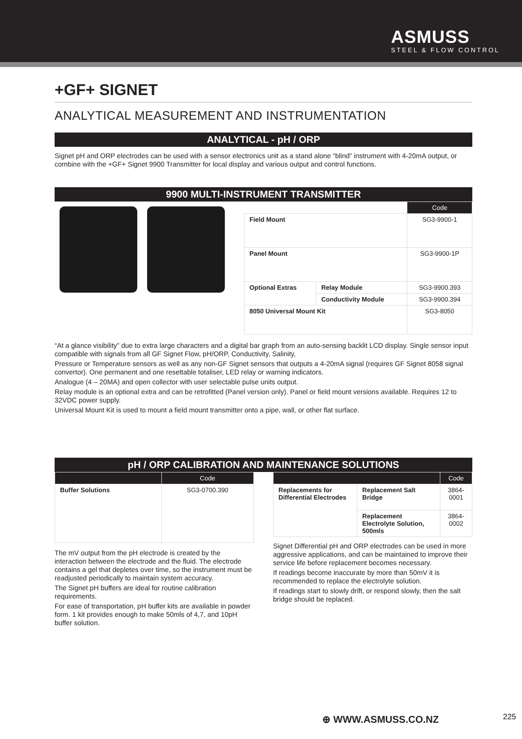ASMUSS
STEEL & FLOW CONTROL
+GF+ SIGNET
ANALYTICAL MEASUREMENT AND INSTRUMENTATION
ANALYTICAL - pH / ORP
Signet pH and ORP electrodes can be used with a sensor electronics unit as a stand alone “blind” instrument with 4-20mA output, or combine with the +GF+ Signet 9900 Transmitter for local display and various output and control functions.
9900 MULTI-INSTRUMENT TRANSMITTER
| | | Code |
| --- | --- | --- |
| Field Mount | | SG3-9900-1 |
| Panel Mount | | SG3-9900-1P |
| Optional Extras | Relay Module | SG3-9900.393 |
| | Conductivity Module | SG3-9900.394 |
| 8050 Universal Mount Kit | | SG3-8050 |
“At a glance visibility” due to extra large characters and a digital bar graph from an auto-sensing backlit LCD display. Single sensor input compatible with signals from all GF Signet Flow, pH/ORP, Conductivity, Salinity,
Pressure or Temperature sensors as well as any non-GF Signet sensors that outputs a 4-20mA signal (requires GF Signet 8058 signal convertor). One permanent and one resettable totaliser, LED relay or warning indicators.
Analogue (4 – 20MA) and open collector with user selectable pulse units output.
Relay module is an optional extra and can be retrofitted (Panel version only). Panel or field mount versions available. Requires 12 to 32VDC power supply.
Universal Mount Kit is used to mount a field mount transmitter onto a pipe, wall, or other flat surface.
pH / ORP CALIBRATION AND MAINTENANCE SOLUTIONS
| | Code |
| --- | --- |
| Buffer Solutions | SG3-0700.390 |
The mV output from the pH electrode is created by the interaction between the electrode and the fluid. The electrode contains a gel that depletes over time, so the instrument must be readjusted periodically to maintain system accuracy.
The Signet pH buffers are ideal for routine calibration requirements.
For ease of transportation, pH buffer kits are available in powder form. 1 kit provides enough to make 50mls of 4,7, and 10pH buffer solution.
| | | Code |
| --- | --- | --- |
| Replacements for Differential Electrodes | Replacement Salt Bridge | 3864-0001 |
| | Replacement Electrolyte Solution, 500mls | 3864-0002 |
Signet Differential pH and ORP electrodes can be used in more aggressive applications, and can be maintained to improve their service life before replacement becomes necessary.
If readings become inaccurate by more than 50mV it is recommended to replace the electrolyte solution.
If readings start to slowly drift, or respond slowly, then the salt bridge should be replaced.
⊕ WWW.ASMUSS.CO.NZ 225